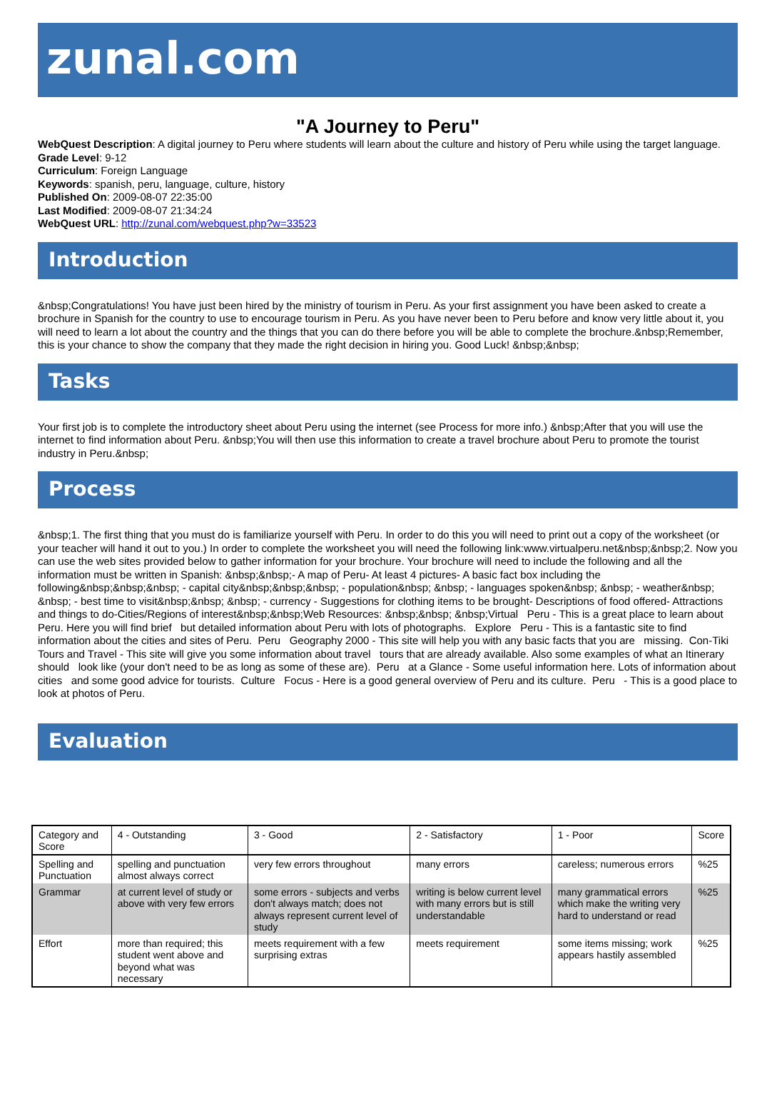zunal.com
"A Journey to Peru"
WebQuest Description: A digital journey to Peru where students will learn about the culture and history of Peru while using the target language.
Grade Level: 9-12
Curriculum: Foreign Language
Keywords: spanish, peru, language, culture, history
Published On: 2009-08-07 22:35:00
Last Modified: 2009-08-07 21:34:24
WebQuest URL: http://zunal.com/webquest.php?w=33523
Introduction
&nbsp;Congratulations! You have just been hired by the ministry of tourism in Peru. As your first assignment you have been asked to create a brochure in Spanish for the country to use to encourage tourism in Peru. As you have never been to Peru before and know very little about it, you will need to learn a lot about the country and the things that you can do there before you will be able to complete the brochure.&nbsp;Remember, this is your chance to show the company that they made the right decision in hiring you. Good Luck! &nbsp;&nbsp;
Tasks
Your first job is to complete the introductory sheet about Peru using the internet (see Process for more info.) &nbsp;After that you will use the internet to find information about Peru. &nbsp;You will then use this information to create a travel brochure about Peru to promote the tourist industry in Peru.&nbsp;
Process
&nbsp;1. The first thing that you must do is familiarize yourself with Peru. In order to do this you will need to print out a copy of the worksheet (or your teacher will hand it out to you.) In order to complete the worksheet you will need the following link:www.virtualperu.net&nbsp;&nbsp;2. Now you can use the web sites provided below to gather information for your brochure. Your brochure will need to include the following and all the information must be written in Spanish: &nbsp;&nbsp;- A map of Peru- At least 4 pictures- A basic fact box including the following&nbsp;&nbsp;&nbsp; - capital city&nbsp;&nbsp;&nbsp; - population&nbsp; &nbsp; - languages spoken&nbsp; &nbsp; - weather&nbsp; &nbsp; - best time to visit&nbsp;&nbsp; &nbsp; - currency - Suggestions for clothing items to be brought- Descriptions of food offered- Attractions and things to do-Cities/Regions of interest&nbsp;&nbsp;Web Resources: &nbsp;&nbsp; &nbsp;Virtual Peru - This is a great place to learn about Peru. Here you will find brief but detailed information about Peru with lots of photographs. Explore Peru - This is a fantastic site to find information about the cities and sites of Peru. Peru Geography 2000 - This site will help you with any basic facts that you are missing. Con-Tiki Tours and Travel - This site will give you some information about travel tours that are already available. Also some examples of what an Itinerary should look like (your don't need to be as long as some of these are). Peru at a Glance - Some useful information here. Lots of information about cities and some good advice for tourists. Culture Focus - Here is a good general overview of Peru and its culture. Peru - This is a good place to look at photos of Peru.
Evaluation
| Category and Score | 4 - Outstanding | 3 - Good | 2 - Satisfactory | 1 - Poor | Score |
| Spelling and Punctuation | spelling and punctuation almost always correct | very few errors throughout | many errors | careless; numerous errors | %25 |
| Grammar | at current level of study or above with very few errors | some errors - subjects and verbs don't always match; does not always represent current level of study | writing is below current level with many errors but is still understandable | many grammatical errors which make the writing very hard to understand or read | %25 |
| Effort | more than required; this student went above and beyond what was necessary | meets requirement with a few surprising extras | meets requirement | some items missing; work appears hastily assembled | %25 |